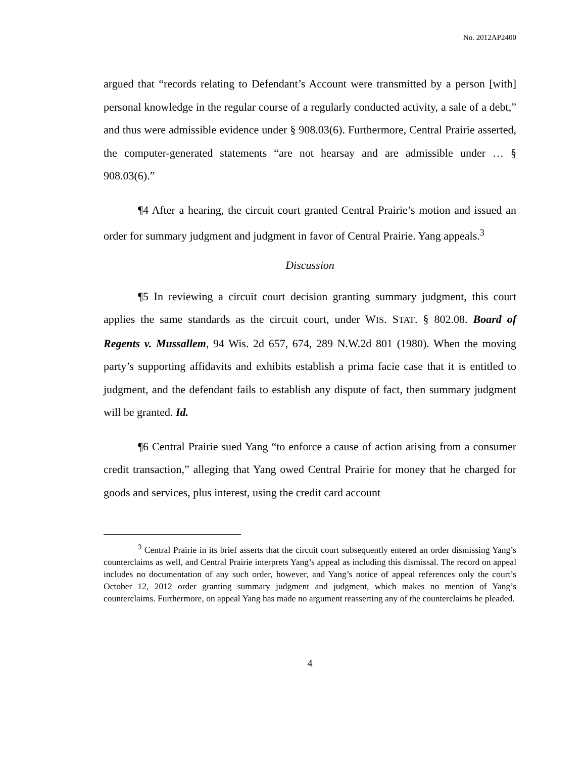No. 2012AP2400
argued that “records relating to Defendant’s Account were transmitted by a person [with] personal knowledge in the regular course of a regularly conducted activity, a sale of a debt,” and thus were admissible evidence under § 908.03(6). Furthermore, Central Prairie asserted, the computer-generated statements “are not hearsay and are admissible under … § 908.03(6).”
¶4 After a hearing, the circuit court granted Central Prairie’s motion and issued an order for summary judgment and judgment in favor of Central Prairie. Yang appeals.<sup>3</sup>
Discussion
¶5 In reviewing a circuit court decision granting summary judgment, this court applies the same standards as the circuit court, under WIS. STAT. § 802.08. Board of Regents v. Mussallem, 94 Wis. 2d 657, 674, 289 N.W.2d 801 (1980). When the moving party’s supporting affidavits and exhibits establish a prima facie case that it is entitled to judgment, and the defendant fails to establish any dispute of fact, then summary judgment will be granted. Id.
¶6 Central Prairie sued Yang “to enforce a cause of action arising from a consumer credit transaction,” alleging that Yang owed Central Prairie for money that he charged for goods and services, plus interest, using the credit card account
<sup>3</sup> Central Prairie in its brief asserts that the circuit court subsequently entered an order dismissing Yang’s counterclaims as well, and Central Prairie interprets Yang’s appeal as including this dismissal. The record on appeal includes no documentation of any such order, however, and Yang’s notice of appeal references only the court’s October 12, 2012 order granting summary judgment and judgment, which makes no mention of Yang’s counterclaims. Furthermore, on appeal Yang has made no argument reasserting any of the counterclaims he pleaded.
4